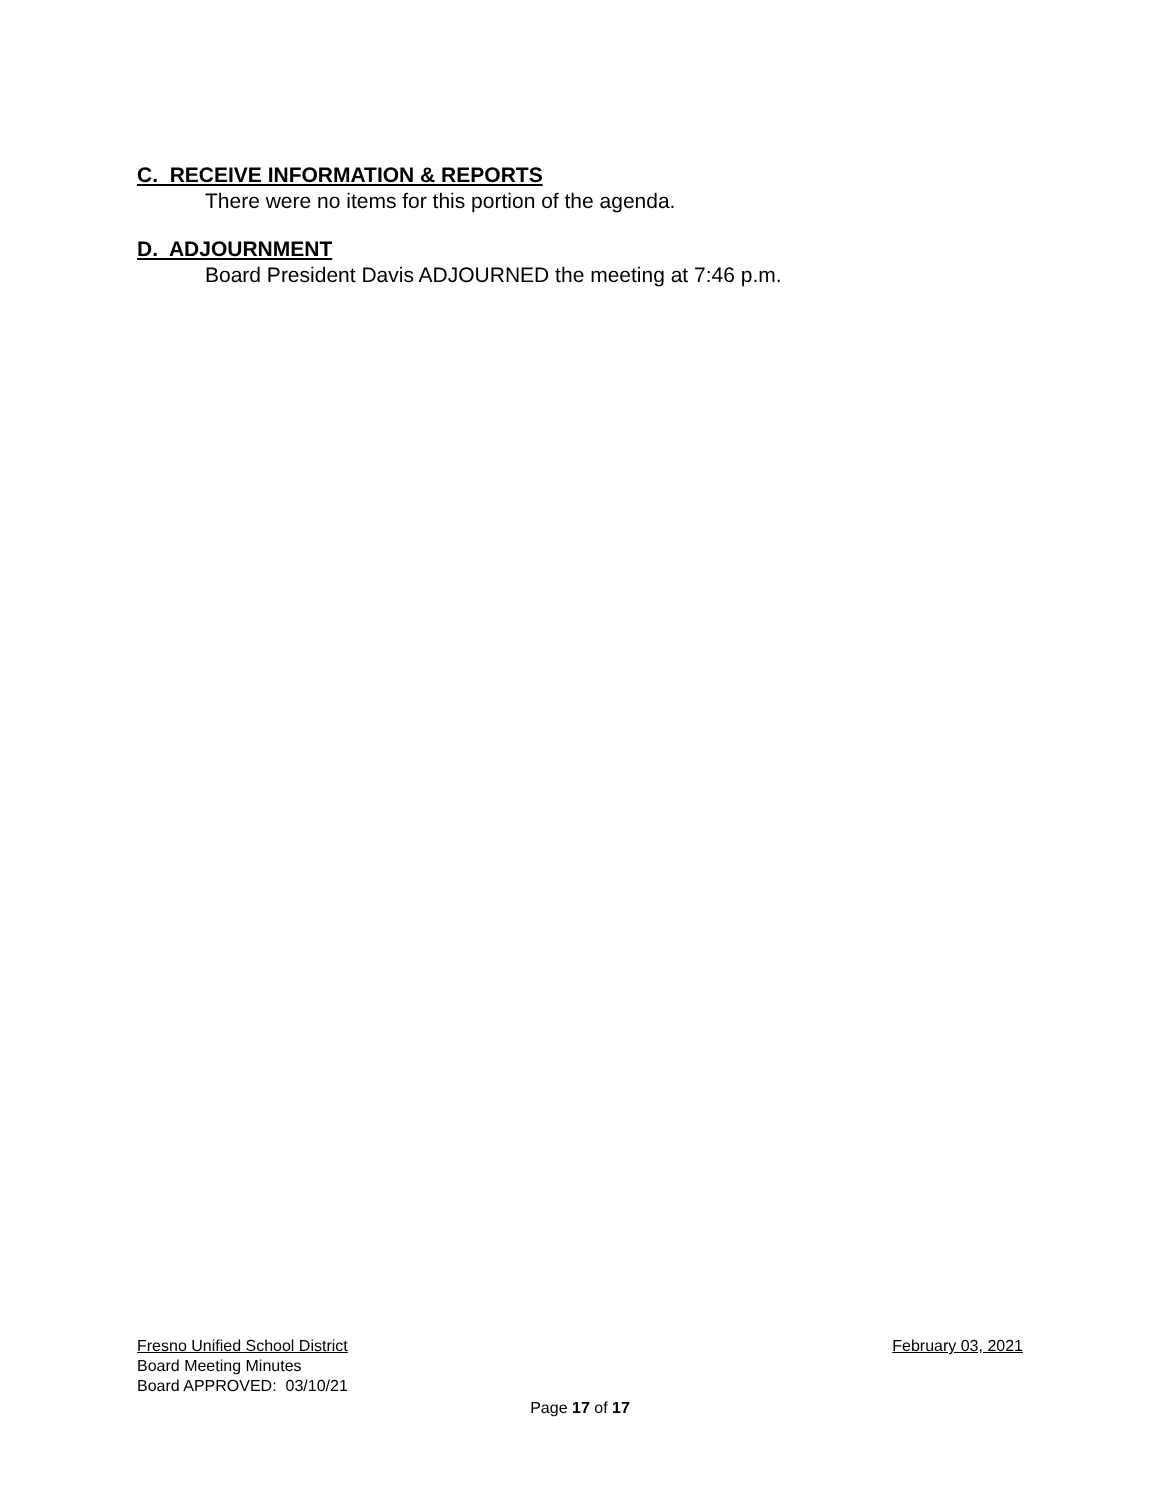C. RECEIVE INFORMATION & REPORTS
There were no items for this portion of the agenda.
D. ADJOURNMENT
Board President Davis ADJOURNED the meeting at 7:46 p.m.
Fresno Unified School District February 03, 2021
Board Meeting Minutes
Board APPROVED: 03/10/21
Page 17 of 17